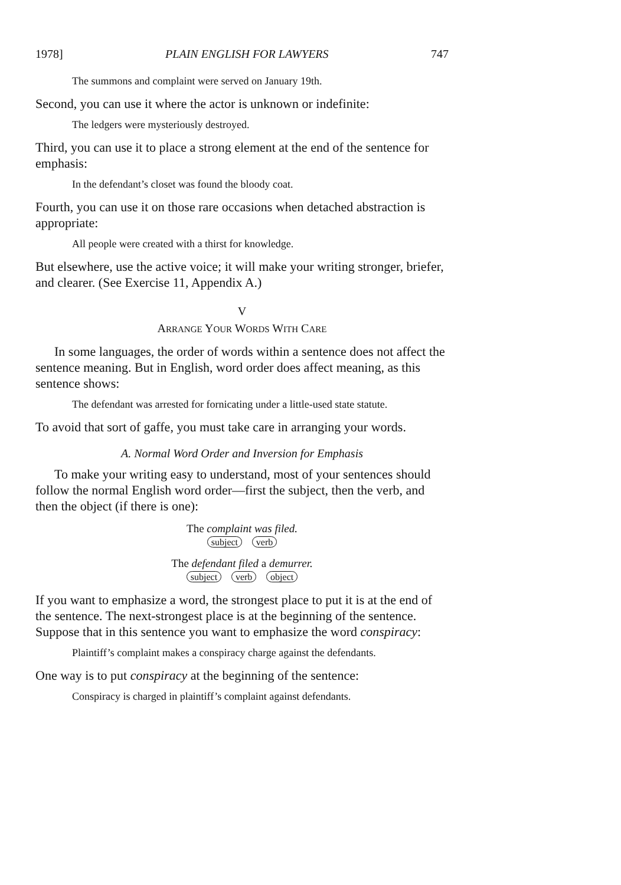1978] PLAIN ENGLISH FOR LAWYERS 747
The summons and complaint were served on January 19th.
Second, you can use it where the actor is unknown or indefinite:
The ledgers were mysteriously destroyed.
Third, you can use it to place a strong element at the end of the sentence for emphasis:
In the defendant’s closet was found the bloody coat.
Fourth, you can use it on those rare occasions when detached abstraction is appropriate:
All people were created with a thirst for knowledge.
But elsewhere, use the active voice; it will make your writing stronger, briefer, and clearer. (See Exercise 11, Appendix A.)
V
ARRANGE YOUR WORDS WITH CARE
In some languages, the order of words within a sentence does not affect the sentence meaning. But in English, word order does affect meaning, as this sentence shows:
The defendant was arrested for fornicating under a little-used state statute.
To avoid that sort of gaffe, you must take care in arranging your words.
A. Normal Word Order and Inversion for Emphasis
To make your writing easy to understand, most of your sentences should follow the normal English word order—first the subject, then the verb, and then the object (if there is one):
The complaint was filed.
subject verb
The defendant filed a demurrer.
subject verb object
If you want to emphasize a word, the strongest place to put it is at the end of the sentence. The next-strongest place is at the beginning of the sentence. Suppose that in this sentence you want to emphasize the word conspiracy:
Plaintiff’s complaint makes a conspiracy charge against the defendants.
One way is to put conspiracy at the beginning of the sentence:
Conspiracy is charged in plaintiff’s complaint against defendants.